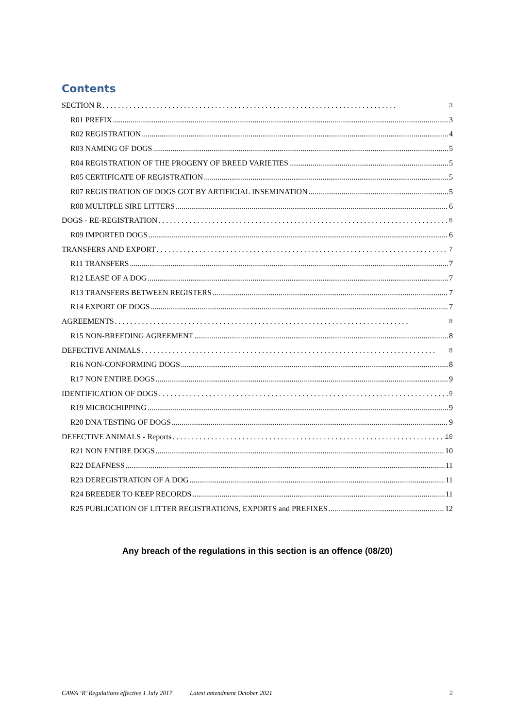Contents
SECTION R 3
R01 PREFIX 3
R02 REGISTRATION 4
R03 NAMING OF DOGS 5
R04 REGISTRATION OF THE PROGENY OF BREED VARIETIES 5
R05 CERTIFICATE OF REGISTRATION 5
R07 REGISTRATION OF DOGS GOT BY ARTIFICIAL INSEMINATION 5
R08 MULTIPLE SIRE LITTERS 6
DOGS - RE-REGISTRATION 6
R09 IMPORTED DOGS 6
TRANSFERS AND EXPORT 7
R11 TRANSFERS 7
R12 LEASE OF A DOG 7
R13 TRANSFERS BETWEEN REGISTERS 7
R14 EXPORT OF DOGS 7
AGREEMENTS 8
R15 NON-BREEDING AGREEMENT 8
DEFECTIVE ANIMALS 8
R16 NON-CONFORMING DOGS 8
R17 NON ENTIRE DOGS 9
IDENTIFICATION OF DOGS 9
R19 MICROCHIPPING 9
R20 DNA TESTING OF DOGS 9
DEFECTIVE ANIMALS - Reports 10
R21 NON ENTIRE DOGS 10
R22 DEAFNESS 11
R23 DEREGISTRATION OF A DOG 11
R24 BREEDER TO KEEP RECORDS 11
R25 PUBLICATION OF LITTER REGISTRATIONS, EXPORTS and PREFIXES 12
Any breach of the regulations in this section is an offence (08/20)
CAWA ‘R’ Regulations effective 1 July 2017 Latest amendment October 2021 2